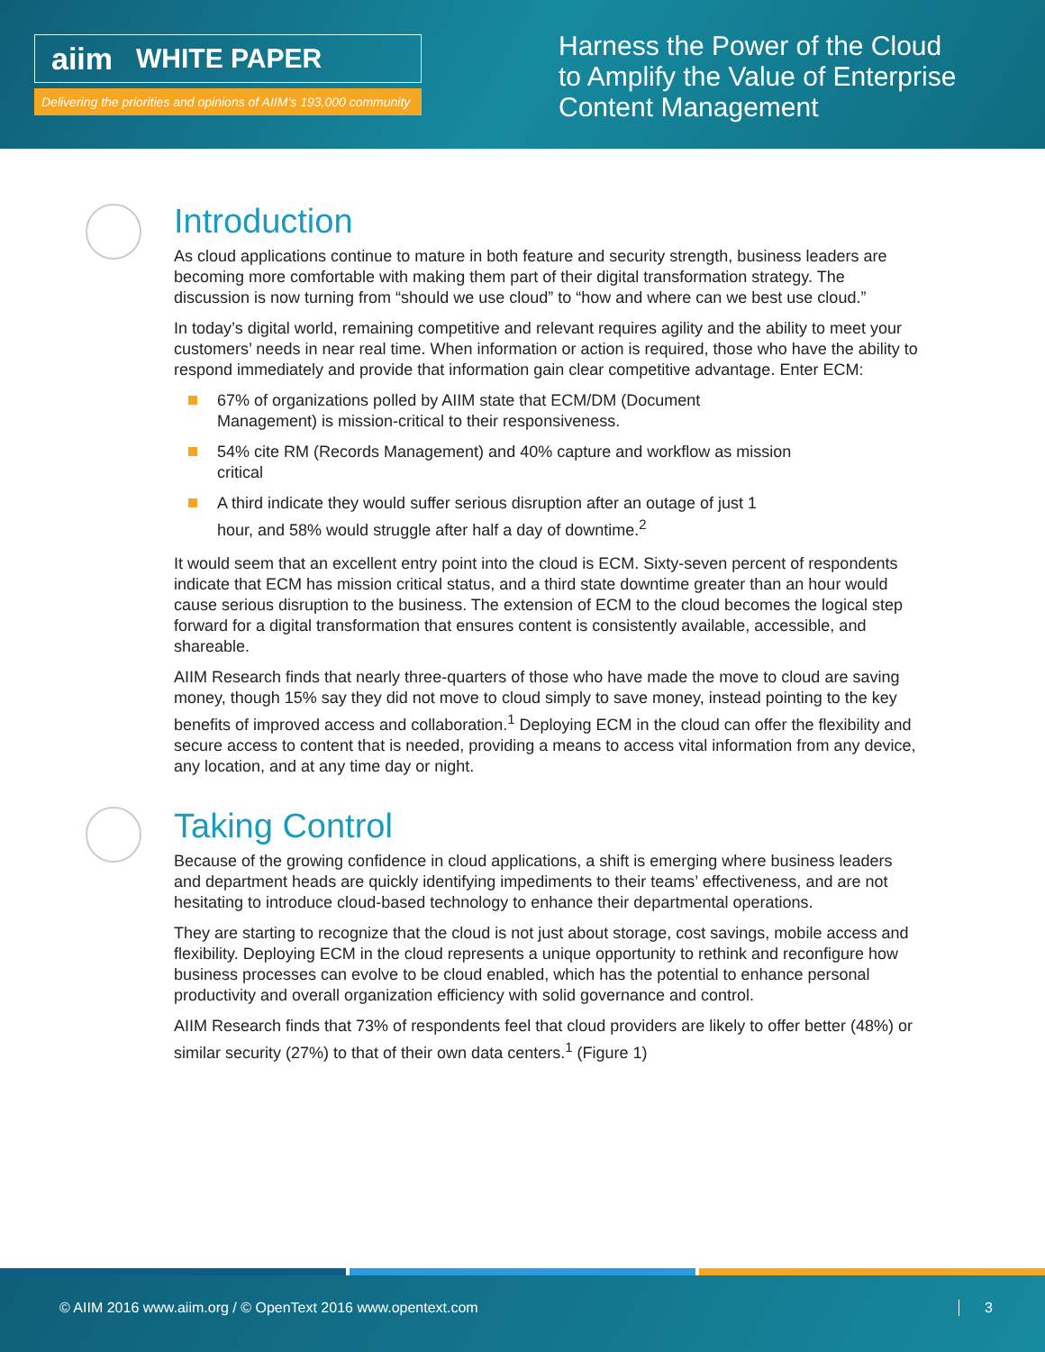aiim WHITE PAPER
Delivering the priorities and opinions of AIIM’s 193,000 community
Harness the Power of the Cloud
to Amplify the Value of Enterprise
Content Management
Introduction
As cloud applications continue to mature in both feature and security strength, business leaders are becoming more comfortable with making them part of their digital transformation strategy. The discussion is now turning from “should we use cloud” to “how and where can we best use cloud.”
In today’s digital world, remaining competitive and relevant requires agility and the ability to meet your customers’ needs in near real time. When information or action is required, those who have the ability to respond immediately and provide that information gain clear competitive advantage. Enter ECM:
67% of organizations polled by AIIM state that ECM/DM (Document Management) is mission-critical to their responsiveness.
54% cite RM (Records Management) and 40% capture and workflow as mission critical
A third indicate they would suffer serious disruption after an outage of just 1 hour, and 58% would struggle after half a day of downtime.<sup>2</sup>
It would seem that an excellent entry point into the cloud is ECM. Sixty-seven percent of respondents indicate that ECM has mission critical status, and a third state downtime greater than an hour would cause serious disruption to the business. The extension of ECM to the cloud becomes the logical step forward for a digital transformation that ensures content is consistently available, accessible, and shareable.
AIIM Research finds that nearly three-quarters of those who have made the move to cloud are saving money, though 15% say they did not move to cloud simply to save money, instead pointing to the key benefits of improved access and collaboration.<sup>1</sup> Deploying ECM in the cloud can offer the flexibility and secure access to content that is needed, providing a means to access vital information from any device, any location, and at any time day or night.
Taking Control
Because of the growing confidence in cloud applications, a shift is emerging where business leaders and department heads are quickly identifying impediments to their teams’ effectiveness, and are not hesitating to introduce cloud-based technology to enhance their departmental operations.
They are starting to recognize that the cloud is not just about storage, cost savings, mobile access and flexibility. Deploying ECM in the cloud represents a unique opportunity to rethink and reconfigure how business processes can evolve to be cloud enabled, which has the potential to enhance personal productivity and overall organization efficiency with solid governance and control.
AIIM Research finds that 73% of respondents feel that cloud providers are likely to offer better (48%) or similar security (27%) to that of their own data centers.<sup>1</sup> (Figure 1)
© AIIM 2016 www.aiim.org / © OpenText 2016 www.opentext.com 3